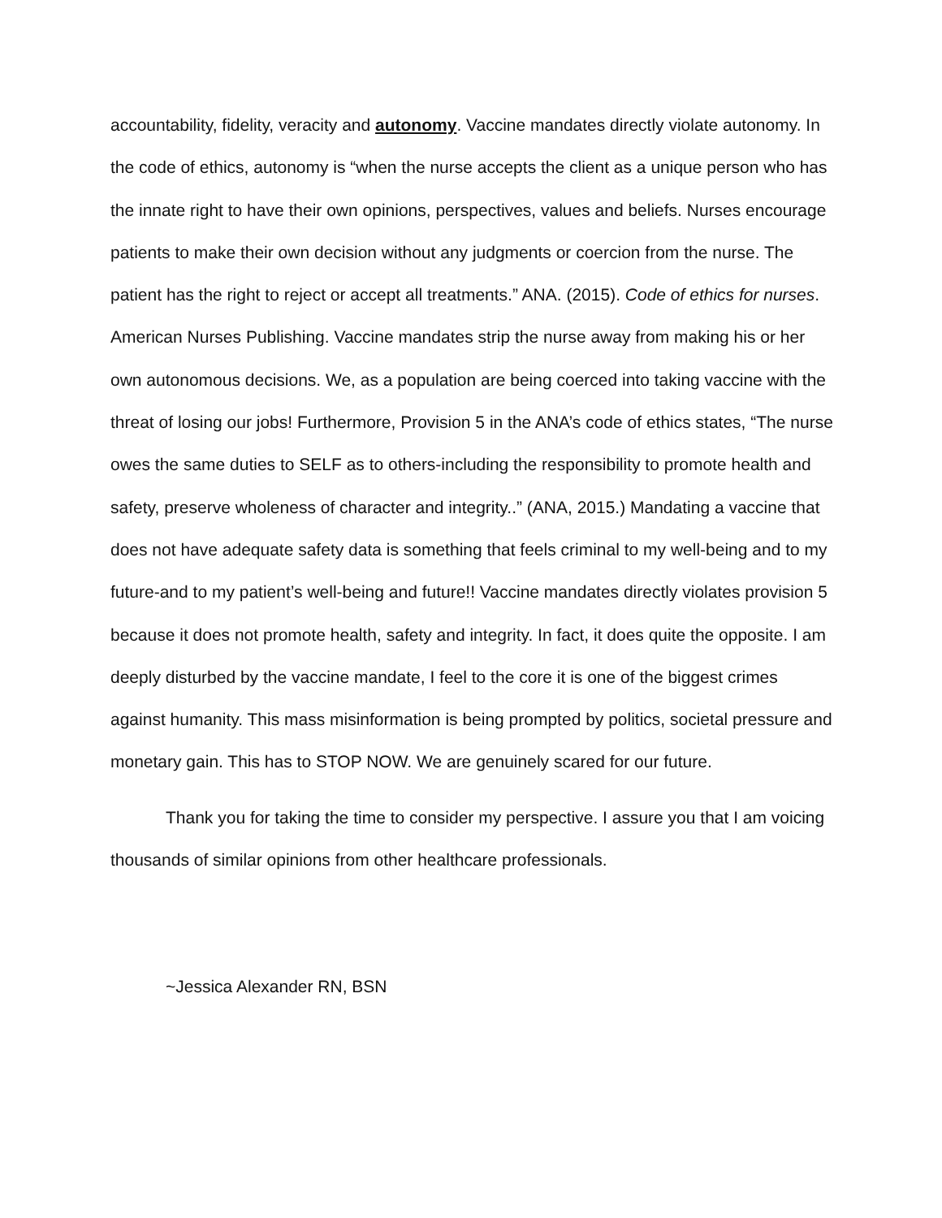accountability, fidelity, veracity and autonomy. Vaccine mandates directly violate autonomy. In the code of ethics, autonomy is “when the nurse accepts the client as a unique person who has the innate right to have their own opinions, perspectives, values and beliefs. Nurses encourage patients to make their own decision without any judgments or coercion from the nurse. The patient has the right to reject or accept all treatments.” ANA. (2015). Code of ethics for nurses. American Nurses Publishing. Vaccine mandates strip the nurse away from making his or her own autonomous decisions. We, as a population are being coerced into taking vaccine with the threat of losing our jobs! Furthermore, Provision 5 in the ANA’s code of ethics states, “The nurse owes the same duties to SELF as to others-including the responsibility to promote health and safety, preserve wholeness of character and integrity..” (ANA, 2015.) Mandating a vaccine that does not have adequate safety data is something that feels criminal to my well-being and to my future-and to my patient’s well-being and future!! Vaccine mandates directly violates provision 5 because it does not promote health, safety and integrity. In fact, it does quite the opposite. I am deeply disturbed by the vaccine mandate, I feel to the core it is one of the biggest crimes against humanity. This mass misinformation is being prompted by politics, societal pressure and monetary gain. This has to STOP NOW. We are genuinely scared for our future.
Thank you for taking the time to consider my perspective. I assure you that I am voicing thousands of similar opinions from other healthcare professionals.
~Jessica Alexander RN, BSN